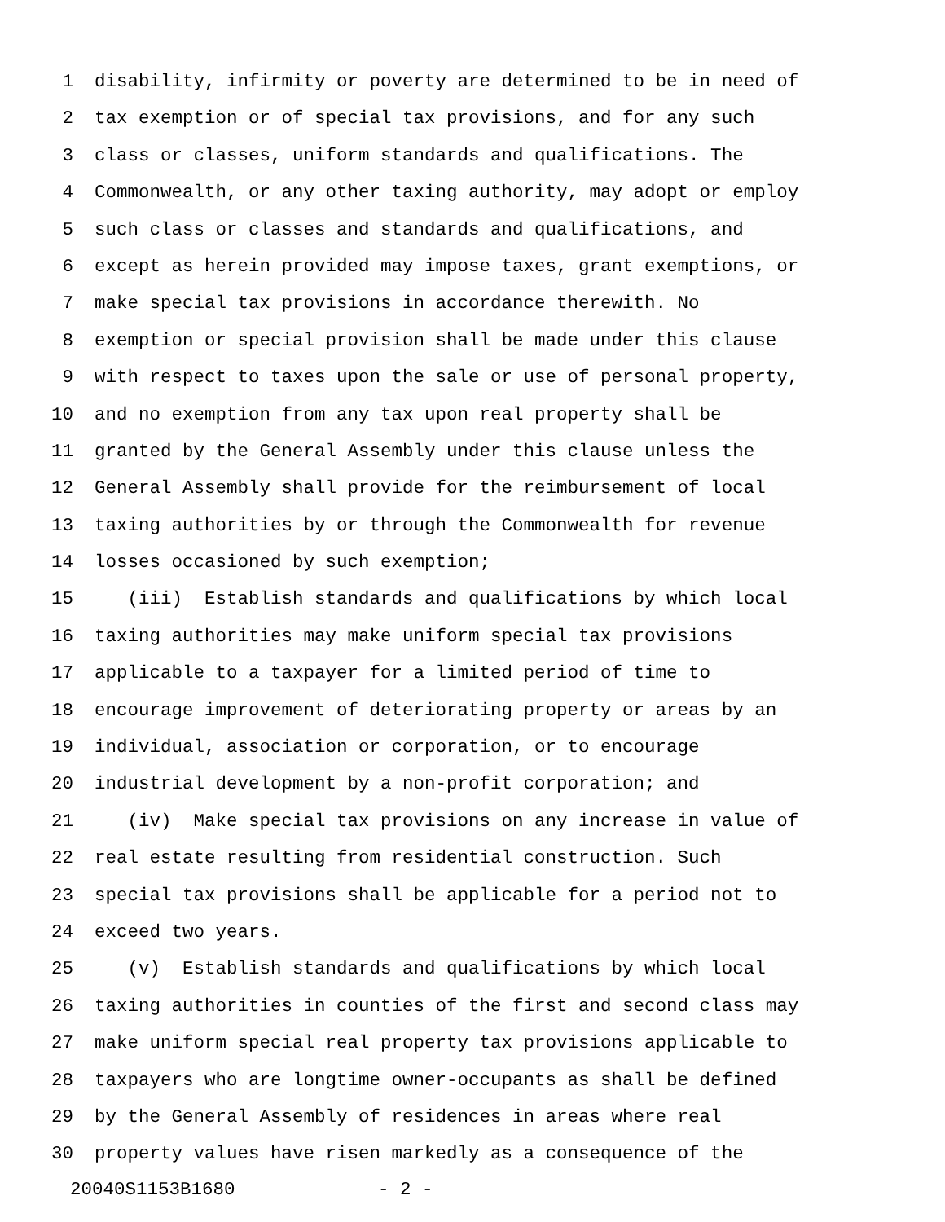1 disability, infirmity or poverty are determined to be in need of
2 tax exemption or of special tax provisions, and for any such
3 class or classes, uniform standards and qualifications. The
4 Commonwealth, or any other taxing authority, may adopt or employ
5 such class or classes and standards and qualifications, and
6 except as herein provided may impose taxes, grant exemptions, or
7 make special tax provisions in accordance therewith. No
8 exemption or special provision shall be made under this clause
9 with respect to taxes upon the sale or use of personal property,
10 and no exemption from any tax upon real property shall be
11 granted by the General Assembly under this clause unless the
12 General Assembly shall provide for the reimbursement of local
13 taxing authorities by or through the Commonwealth for revenue
14 losses occasioned by such exemption;
15 (iii) Establish standards and qualifications by which local
16 taxing authorities may make uniform special tax provisions
17 applicable to a taxpayer for a limited period of time to
18 encourage improvement of deteriorating property or areas by an
19 individual, association or corporation, or to encourage
20 industrial development by a non-profit corporation; and
21 (iv) Make special tax provisions on any increase in value of
22 real estate resulting from residential construction. Such
23 special tax provisions shall be applicable for a period not to
24 exceed two years.
25 (v) Establish standards and qualifications by which local
26 taxing authorities in counties of the first and second class may
27 make uniform special real property tax provisions applicable to
28 taxpayers who are longtime owner-occupants as shall be defined
29 by the General Assembly of residences in areas where real
30 property values have risen markedly as a consequence of the
20040S1153B1680 - 2 -